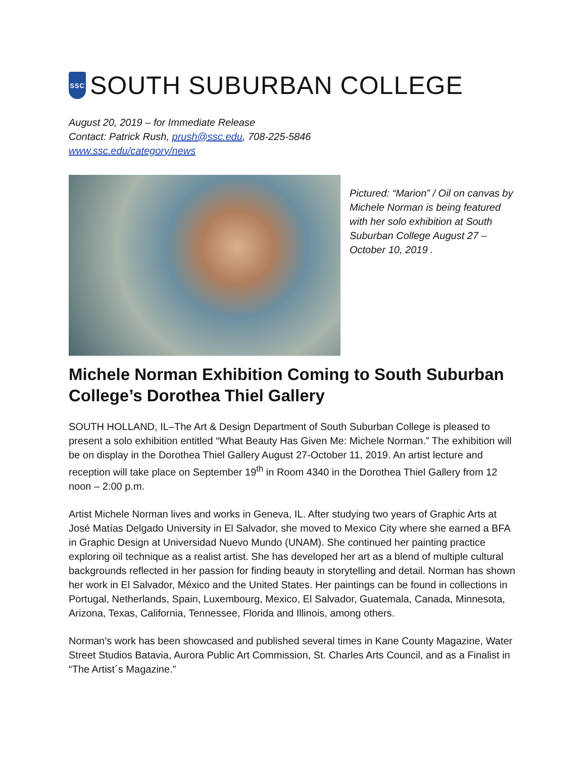SSC
SOUTH SUBURBAN COLLEGE
August 20, 2019 – for Immediate Release
Contact: Patrick Rush, prush@ssc.edu, 708-225-5846
www.ssc.edu/category/news
Pictured: “Marion” / Oil on canvas by Michele Norman is being featured with her solo exhibition at South Suburban College August 27 – October 10, 2019 .
Michele Norman Exhibition Coming to South Suburban College’s Dorothea Thiel Gallery
SOUTH HOLLAND, IL–The Art & Design Department of South Suburban College is pleased to present a solo exhibition entitled “What Beauty Has Given Me: Michele Norman.” The exhibition will be on display in the Dorothea Thiel Gallery August 27-October 11, 2019. An artist lecture and reception will take place on September 19<sup>th</sup> in Room 4340 in the Dorothea Thiel Gallery from 12 noon – 2:00 p.m.
Artist Michele Norman lives and works in Geneva, IL. After studying two years of Graphic Arts at José Matías Delgado University in El Salvador, she moved to Mexico City where she earned a BFA in Graphic Design at Universidad Nuevo Mundo (UNAM). She continued her painting practice exploring oil technique as a realist artist. She has developed her art as a blend of multiple cultural backgrounds reflected in her passion for finding beauty in storytelling and detail. Norman has shown her work in El Salvador, México and the United States. Her paintings can be found in collections in Portugal, Netherlands, Spain, Luxembourg, Mexico, El Salvador, Guatemala, Canada, Minnesota, Arizona, Texas, California, Tennessee, Florida and Illinois, among others.
Norman’s work has been showcased and published several times in Kane County Magazine, Water Street Studios Batavia, Aurora Public Art Commission, St. Charles Arts Council, and as a Finalist in “The Artist´s Magazine.”